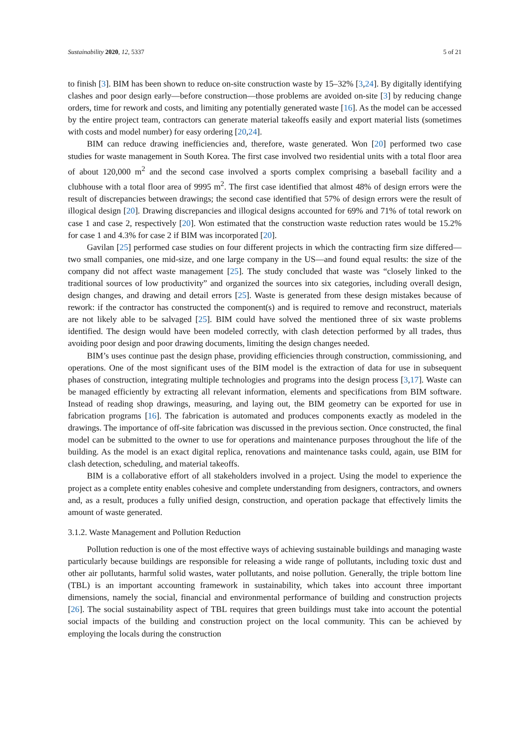Sustainability 2020, 12, 5337 5 of 21
to finish [3]. BIM has been shown to reduce on-site construction waste by 15–32% [3,24]. By digitally identifying clashes and poor design early—before construction—those problems are avoided on-site [3] by reducing change orders, time for rework and costs, and limiting any potentially generated waste [16]. As the model can be accessed by the entire project team, contractors can generate material takeoffs easily and export material lists (sometimes with costs and model number) for easy ordering [20,24].
BIM can reduce drawing inefficiencies and, therefore, waste generated. Won [20] performed two case studies for waste management in South Korea. The first case involved two residential units with a total floor area of about 120,000 m<sup>2</sup> and the second case involved a sports complex comprising a baseball facility and a clubhouse with a total floor area of 9995 m<sup>2</sup>. The first case identified that almost 48% of design errors were the result of discrepancies between drawings; the second case identified that 57% of design errors were the result of illogical design [20]. Drawing discrepancies and illogical designs accounted for 69% and 71% of total rework on case 1 and case 2, respectively [20]. Won estimated that the construction waste reduction rates would be 15.2% for case 1 and 4.3% for case 2 if BIM was incorporated [20].
Gavilan [25] performed case studies on four different projects in which the contracting firm size differed—two small companies, one mid-size, and one large company in the US—and found equal results: the size of the company did not affect waste management [25]. The study concluded that waste was “closely linked to the traditional sources of low productivity” and organized the sources into six categories, including overall design, design changes, and drawing and detail errors [25]. Waste is generated from these design mistakes because of rework: if the contractor has constructed the component(s) and is required to remove and reconstruct, materials are not likely able to be salvaged [25]. BIM could have solved the mentioned three of six waste problems identified. The design would have been modeled correctly, with clash detection performed by all trades, thus avoiding poor design and poor drawing documents, limiting the design changes needed.
BIM’s uses continue past the design phase, providing efficiencies through construction, commissioning, and operations. One of the most significant uses of the BIM model is the extraction of data for use in subsequent phases of construction, integrating multiple technologies and programs into the design process [3,17]. Waste can be managed efficiently by extracting all relevant information, elements and specifications from BIM software. Instead of reading shop drawings, measuring, and laying out, the BIM geometry can be exported for use in fabrication programs [16]. The fabrication is automated and produces components exactly as modeled in the drawings. The importance of off-site fabrication was discussed in the previous section. Once constructed, the final model can be submitted to the owner to use for operations and maintenance purposes throughout the life of the building. As the model is an exact digital replica, renovations and maintenance tasks could, again, use BIM for clash detection, scheduling, and material takeoffs.
BIM is a collaborative effort of all stakeholders involved in a project. Using the model to experience the project as a complete entity enables cohesive and complete understanding from designers, contractors, and owners and, as a result, produces a fully unified design, construction, and operation package that effectively limits the amount of waste generated.
3.1.2. Waste Management and Pollution Reduction
Pollution reduction is one of the most effective ways of achieving sustainable buildings and managing waste particularly because buildings are responsible for releasing a wide range of pollutants, including toxic dust and other air pollutants, harmful solid wastes, water pollutants, and noise pollution. Generally, the triple bottom line (TBL) is an important accounting framework in sustainability, which takes into account three important dimensions, namely the social, financial and environmental performance of building and construction projects [26]. The social sustainability aspect of TBL requires that green buildings must take into account the potential social impacts of the building and construction project on the local community. This can be achieved by employing the locals during the construction